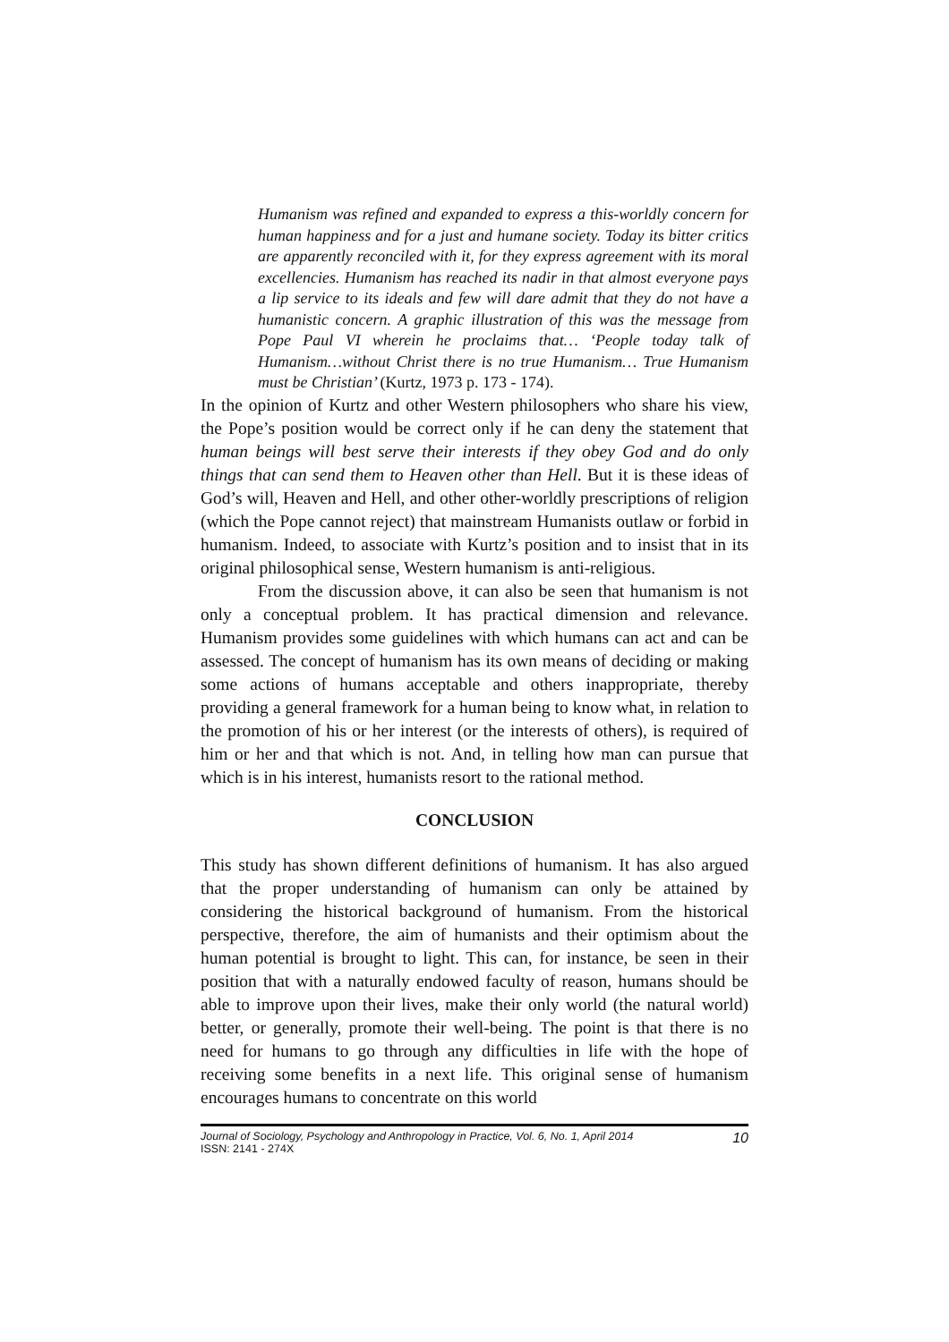Humanism was refined and expanded to express a this-worldly concern for human happiness and for a just and humane society. Today its bitter critics are apparently reconciled with it, for they express agreement with its moral excellencies. Humanism has reached its nadir in that almost everyone pays a lip service to its ideals and few will dare admit that they do not have a humanistic concern. A graphic illustration of this was the message from Pope Paul VI wherein he proclaims that… ‘People today talk of Humanism…without Christ there is no true Humanism… True Humanism must be Christian’ (Kurtz, 1973 p. 173 - 174).
In the opinion of Kurtz and other Western philosophers who share his view, the Pope’s position would be correct only if he can deny the statement that human beings will best serve their interests if they obey God and do only things that can send them to Heaven other than Hell. But it is these ideas of God’s will, Heaven and Hell, and other other-worldly prescriptions of religion (which the Pope cannot reject) that mainstream Humanists outlaw or forbid in humanism. Indeed, to associate with Kurtz’s position and to insist that in its original philosophical sense, Western humanism is anti-religious.
From the discussion above, it can also be seen that humanism is not only a conceptual problem. It has practical dimension and relevance. Humanism provides some guidelines with which humans can act and can be assessed. The concept of humanism has its own means of deciding or making some actions of humans acceptable and others inappropriate, thereby providing a general framework for a human being to know what, in relation to the promotion of his or her interest (or the interests of others), is required of him or her and that which is not. And, in telling how man can pursue that which is in his interest, humanists resort to the rational method.
CONCLUSION
This study has shown different definitions of humanism. It has also argued that the proper understanding of humanism can only be attained by considering the historical background of humanism. From the historical perspective, therefore, the aim of humanists and their optimism about the human potential is brought to light. This can, for instance, be seen in their position that with a naturally endowed faculty of reason, humans should be able to improve upon their lives, make their only world (the natural world) better, or generally, promote their well-being. The point is that there is no need for humans to go through any difficulties in life with the hope of receiving some benefits in a next life. This original sense of humanism encourages humans to concentrate on this world
Journal of Sociology, Psychology and Anthropology in Practice, Vol. 6, No. 1, April 2014
ISSN: 2141 - 274X
10